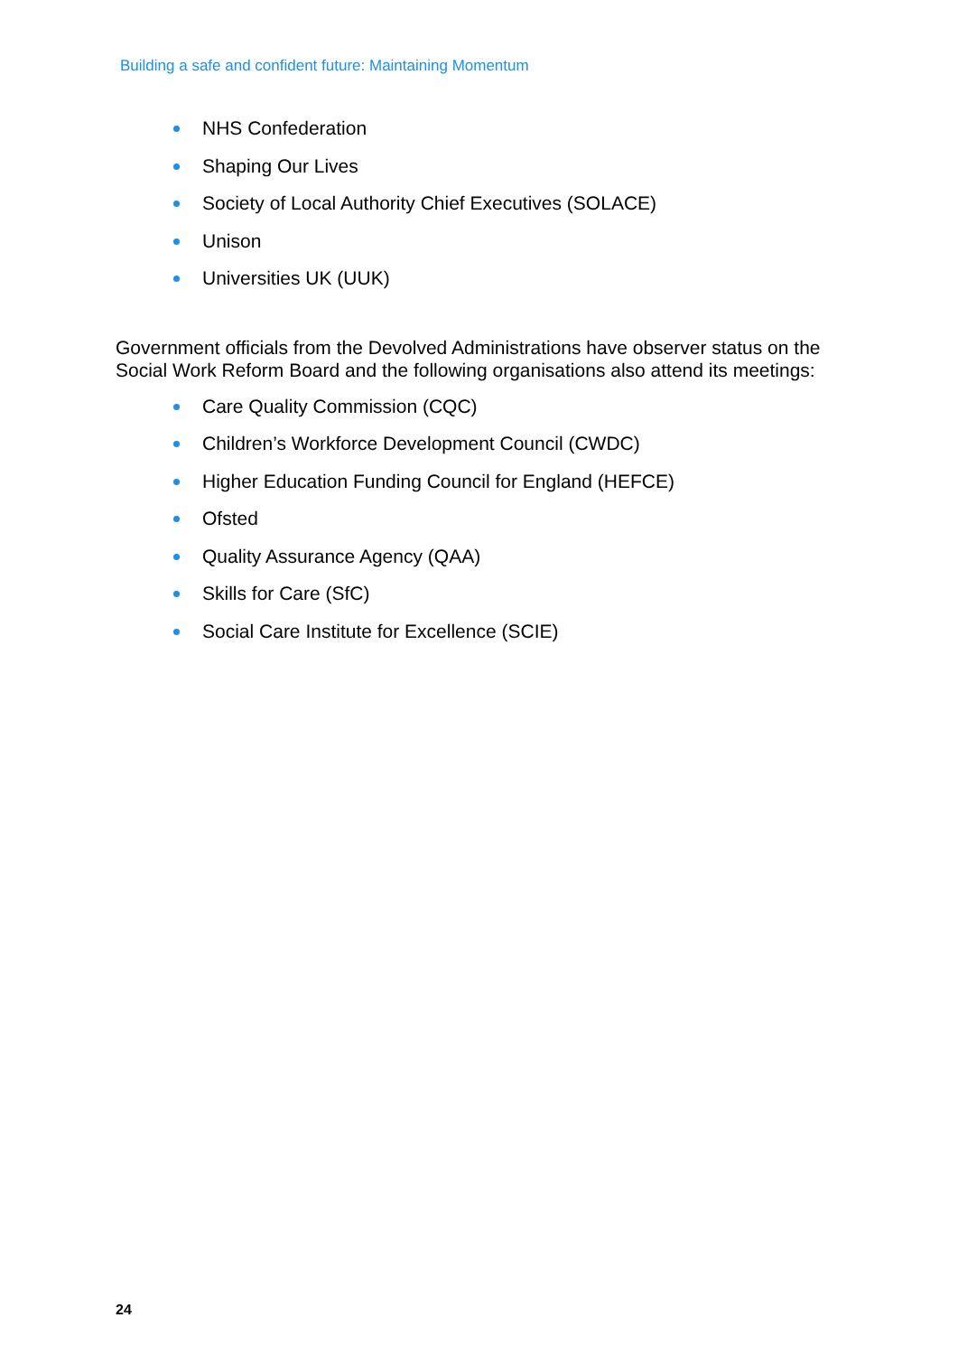Building a safe and confident future: Maintaining Momentum
NHS Confederation
Shaping Our Lives
Society of Local Authority Chief Executives (SOLACE)
Unison
Universities UK (UUK)
Government officials from the Devolved Administrations have observer status on the Social Work Reform Board and the following organisations also attend its meetings:
Care Quality Commission (CQC)
Children’s Workforce Development Council (CWDC)
Higher Education Funding Council for England (HEFCE)
Ofsted
Quality Assurance Agency (QAA)
Skills for Care (SfC)
Social Care Institute for Excellence (SCIE)
24